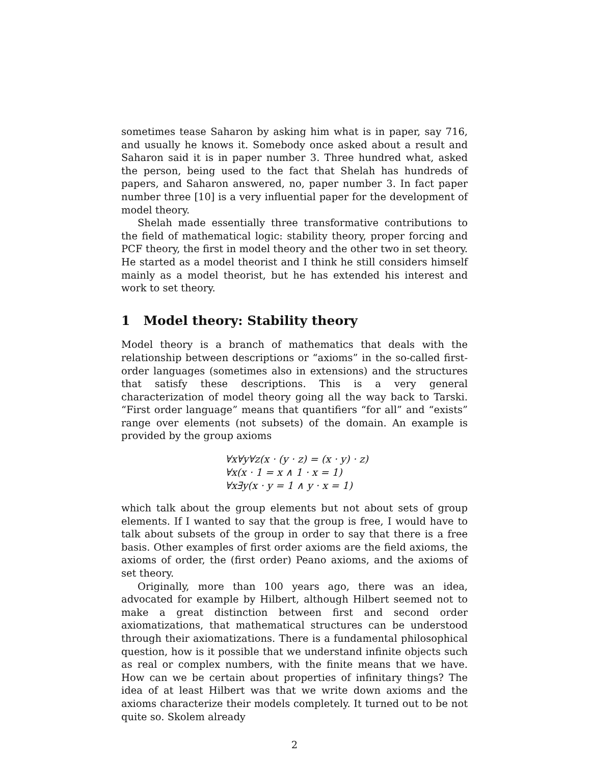sometimes tease Saharon by asking him what is in paper, say 716, and usually he knows it. Somebody once asked about a result and Saharon said it is in paper number 3. Three hundred what, asked the person, being used to the fact that Shelah has hundreds of papers, and Saharon answered, no, paper number 3. In fact paper number three [10] is a very influential paper for the development of model theory.
Shelah made essentially three transformative contributions to the field of mathematical logic: stability theory, proper forcing and PCF theory, the first in model theory and the other two in set theory. He started as a model theorist and I think he still considers himself mainly as a model theorist, but he has extended his interest and work to set theory.
1 Model theory: Stability theory
Model theory is a branch of mathematics that deals with the relationship between descriptions or “axioms” in the so-called first-order languages (sometimes also in extensions) and the structures that satisfy these descriptions. This is a very general characterization of model theory going all the way back to Tarski. “First order language” means that quantifiers “for all” and “exists” range over elements (not subsets) of the domain. An example is provided by the group axioms
∀x∀y∀z(x · (y · z) = (x · y) · z)
∀x(x · 1 = x ∧ 1 · x = 1)
∀x∃y(x · y = 1 ∧ y · x = 1)
which talk about the group elements but not about sets of group elements. If I wanted to say that the group is free, I would have to talk about subsets of the group in order to say that there is a free basis. Other examples of first order axioms are the field axioms, the axioms of order, the (first order) Peano axioms, and the axioms of set theory.
Originally, more than 100 years ago, there was an idea, advocated for example by Hilbert, although Hilbert seemed not to make a great distinction between first and second order axiomatizations, that mathematical structures can be understood through their axiomatizations. There is a fundamental philosophical question, how is it possible that we understand infinite objects such as real or complex numbers, with the finite means that we have. How can we be certain about properties of infinitary things? The idea of at least Hilbert was that we write down axioms and the axioms characterize their models completely. It turned out to be not quite so. Skolem already
2